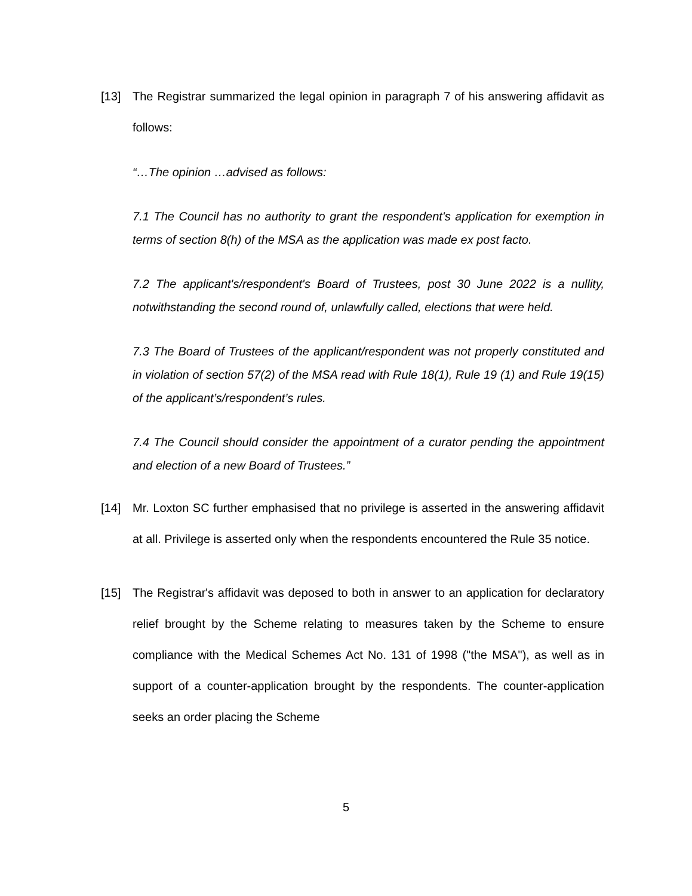[13] The Registrar summarized the legal opinion in paragraph 7 of his answering affidavit as follows:
“…The opinion …advised as follows:
7.1 The Council has no authority to grant the respondent's application for exemption in terms of section 8(h) of the MSA as the application was made ex post facto.
7.2 The applicant's/respondent's Board of Trustees, post 30 June 2022 is a nullity, notwithstanding the second round of, unlawfully called, elections that were held.
7.3 The Board of Trustees of the applicant/respondent was not properly constituted and in violation of section 57(2) of the MSA read with Rule 18(1), Rule 19 (1) and Rule 19(15) of the applicant’s/respondent’s rules.
7.4 The Council should consider the appointment of a curator pending the appointment and election of a new Board of Trustees.”
[14] Mr. Loxton SC further emphasised that no privilege is asserted in the answering affidavit at all. Privilege is asserted only when the respondents encountered the Rule 35 notice.
[15] The Registrar's affidavit was deposed to both in answer to an application for declaratory relief brought by the Scheme relating to measures taken by the Scheme to ensure compliance with the Medical Schemes Act No. 131 of 1998 ("the MSA"), as well as in support of a counter-application brought by the respondents. The counter-application seeks an order placing the Scheme
5